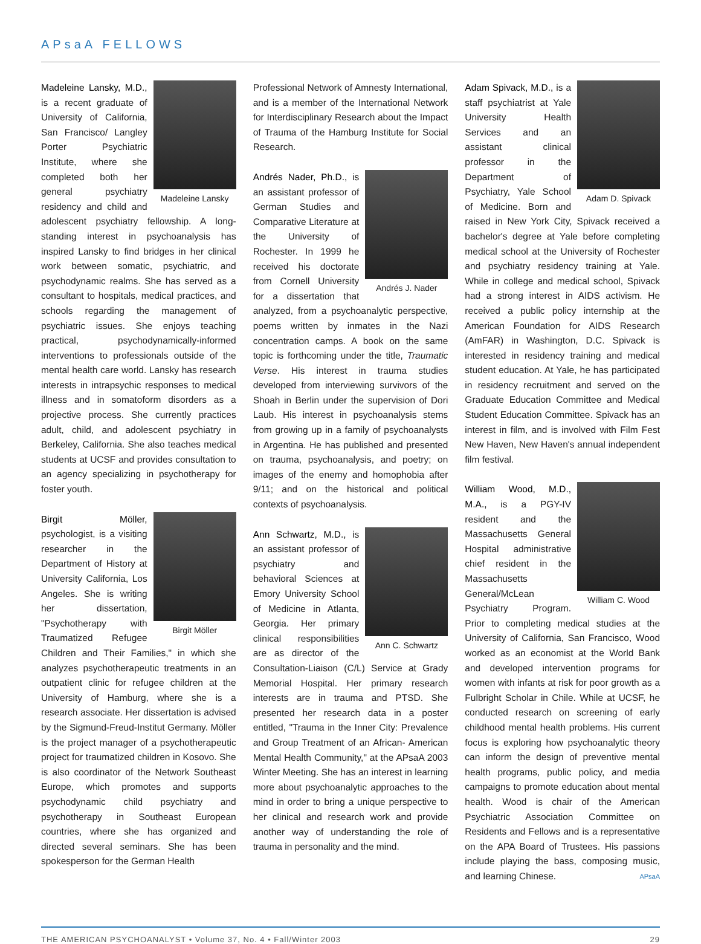APsaA FELLOWS
Madeleine Lansky
Madeleine Lansky, M.D., is a recent graduate of University of California, San Francisco/ Langley Porter Psychiatric Institute, where she completed both her general psychiatry residency and child and adolescent psychiatry fellowship. A long-standing interest in psychoanalysis has inspired Lansky to find bridges in her clinical work between somatic, psychiatric, and psychodynamic realms. She has served as a consultant to hospitals, medical practices, and schools regarding the management of psychiatric issues. She enjoys teaching practical, psychodynamically-informed interventions to professionals outside of the mental health care world. Lansky has research interests in intrapsychic responses to medical illness and in somatoform disorders as a projective process. She currently practices adult, child, and adolescent psychiatry in Berkeley, California. She also teaches medical students at UCSF and provides consultation to an agency specializing in psychotherapy for foster youth.
Birgit Möller
Birgit Möller, psychologist, is a visiting researcher in the Department of History at University California, Los Angeles. She is writing her dissertation, "Psychotherapy with Traumatized Refugee Children and Their Families," in which she analyzes psychotherapeutic treatments in an outpatient clinic for refugee children at the University of Hamburg, where she is a research associate. Her dissertation is advised by the Sigmund-Freud-Institut Germany. Möller is the project manager of a psychotherapeutic project for traumatized children in Kosovo. She is also coordinator of the Network Southeast Europe, which promotes and supports psychodynamic child psychiatry and psychotherapy in Southeast European countries, where she has organized and directed several seminars. She has been spokesperson for the German Health
Professional Network of Amnesty International, and is a member of the International Network for Interdisciplinary Research about the Impact of Trauma of the Hamburg Institute for Social Research.
Andrés J. Nader
Andrés Nader, Ph.D., is an assistant professor of German Studies and Comparative Literature at the University of Rochester. In 1999 he received his doctorate from Cornell University for a dissertation that analyzed, from a psychoanalytic perspective, poems written by inmates in the Nazi concentration camps. A book on the same topic is forthcoming under the title, Traumatic Verse. His interest in trauma studies developed from interviewing survivors of the Shoah in Berlin under the supervision of Dori Laub. His interest in psychoanalysis stems from growing up in a family of psychoanalysts in Argentina. He has published and presented on trauma, psychoanalysis, and poetry; on images of the enemy and homophobia after 9/11; and on the historical and political contexts of psychoanalysis.
Ann C. Schwartz
Ann Schwartz, M.D., is an assistant professor of psychiatry and behavioral Sciences at Emory University School of Medicine in Atlanta, Georgia. Her primary clinical responsibilities are as director of the Consultation-Liaison (C/L) Service at Grady Memorial Hospital. Her primary research interests are in trauma and PTSD. She presented her research data in a poster entitled, "Trauma in the Inner City: Prevalence and Group Treatment of an African- American Mental Health Community," at the APsaA 2003 Winter Meeting. She has an interest in learning more about psychoanalytic approaches to the mind in order to bring a unique perspective to her clinical and research work and provide another way of understanding the role of trauma in personality and the mind.
Adam D. Spivack
Adam Spivack, M.D., is a staff psychiatrist at Yale University Health Services and an assistant clinical professor in the Department of Psychiatry, Yale School of Medicine. Born and raised in New York City, Spivack received a bachelor's degree at Yale before completing medical school at the University of Rochester and psychiatry residency training at Yale. While in college and medical school, Spivack had a strong interest in AIDS activism. He received a public policy internship at the American Foundation for AIDS Research (AmFAR) in Washington, D.C. Spivack is interested in residency training and medical student education. At Yale, he has participated in residency recruitment and served on the Graduate Education Committee and Medical Student Education Committee. Spivack has an interest in film, and is involved with Film Fest New Haven, New Haven's annual independent film festival.
William C. Wood
William Wood, M.D., M.A., is a PGY-IV resident and the Massachusetts General Hospital administrative chief resident in the Massachusetts General/McLean Psychiatry Program. Prior to completing medical studies at the University of California, San Francisco, Wood worked as an economist at the World Bank and developed intervention programs for women with infants at risk for poor growth as a Fulbright Scholar in Chile. While at UCSF, he conducted research on screening of early childhood mental health problems. His current focus is exploring how psychoanalytic theory can inform the design of preventive mental health programs, public policy, and media campaigns to promote education about mental health. Wood is chair of the American Psychiatric Association Committee on Residents and Fellows and is a representative on the APA Board of Trustees. His passions include playing the bass, composing music, and learning Chinese. APsaA
THE AMERICAN PSYCHOANALYST • Volume 37, No. 4 • Fall/Winter 2003 29